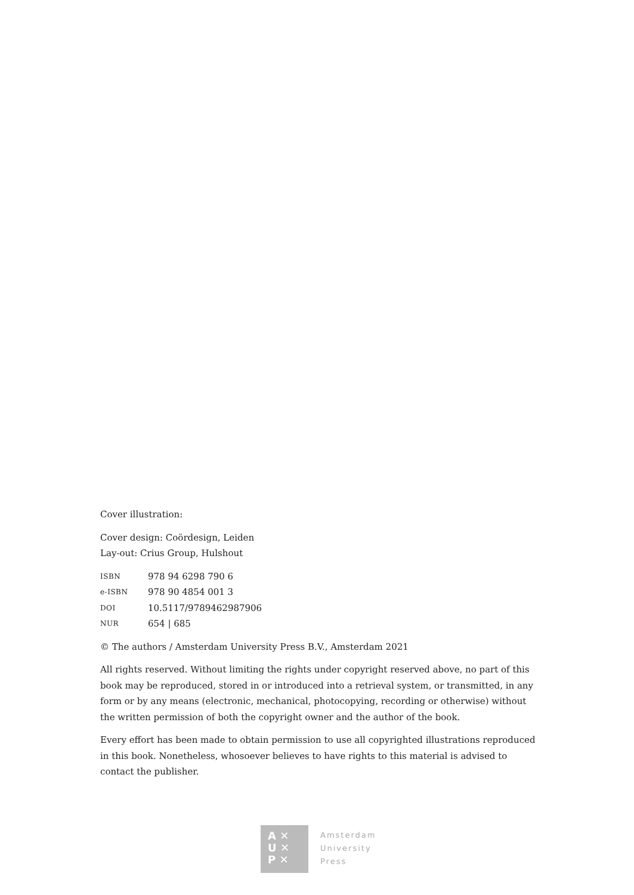Cover illustration:
Cover design: Coördesign, Leiden
Lay-out: Crius Group, Hulshout
ISBN 978 94 6298 790 6
e-ISBN 978 90 4854 001 3
DOI 10.5117/9789462987906
NUR 654 | 685
© The authors / Amsterdam University Press B.V., Amsterdam 2021
All rights reserved. Without limiting the rights under copyright reserved above, no part of this book may be reproduced, stored in or introduced into a retrieval system, or transmitted, in any form or by any means (electronic, mechanical, photocopying, recording or otherwise) without the written permission of both the copyright owner and the author of the book.
Every effort has been made to obtain permission to use all copyrighted illustrations reproduced in this book. Nonetheless, whosoever believes to have rights to this material is advised to contact the publisher.
A ✕
U ✕
P ✕
Amsterdam
University
Press